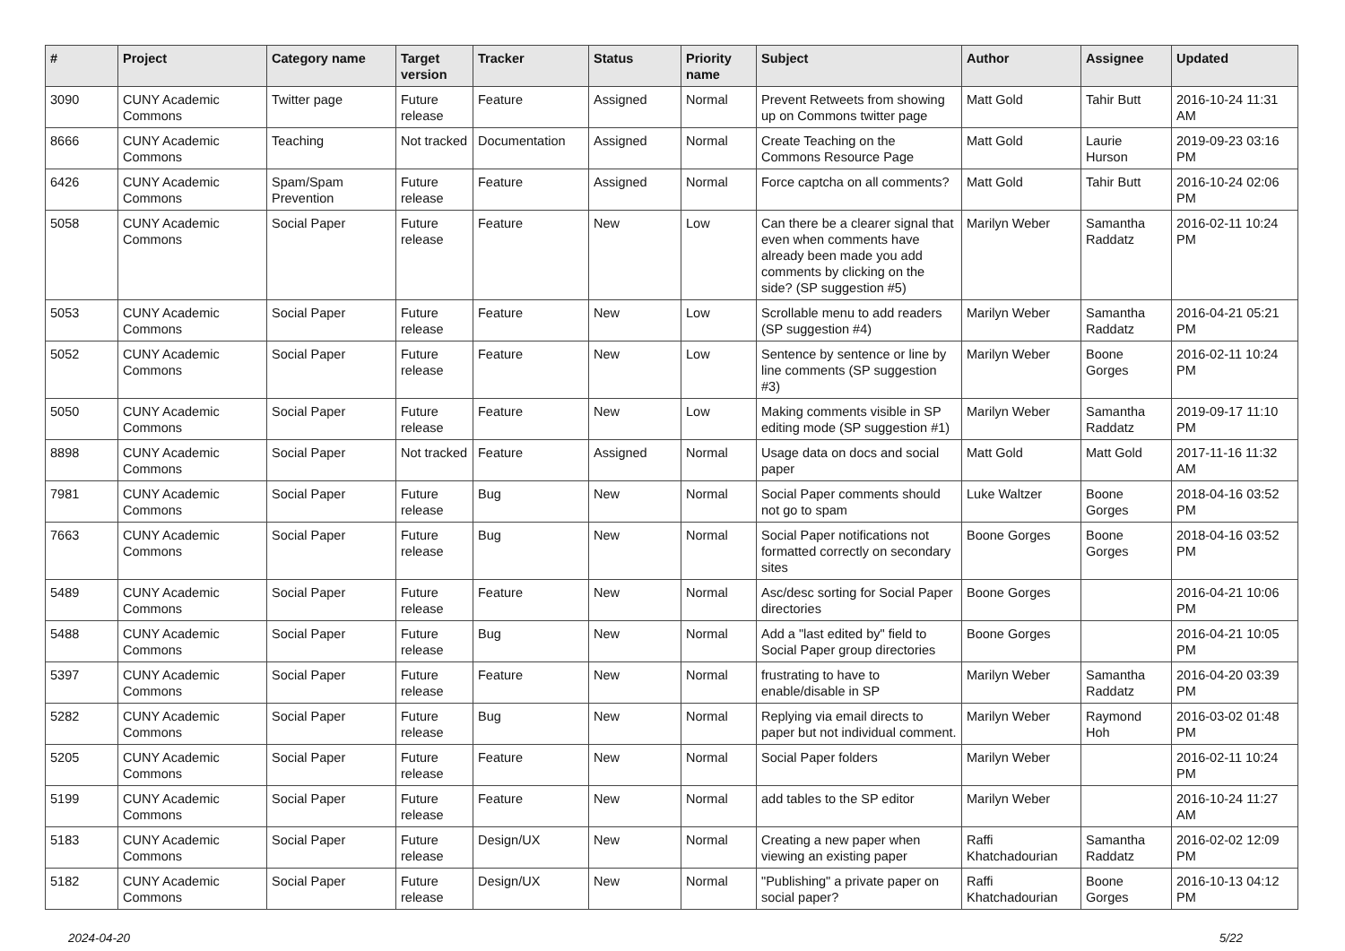| # | Project | Category name | Target version | Tracker | Status | Priority name | Subject | Author | Assignee | Updated |
| --- | --- | --- | --- | --- | --- | --- | --- | --- | --- | --- |
| 3090 | CUNY Academic Commons | Twitter page | Future release | Feature | Assigned | Normal | Prevent Retweets from showing up on Commons twitter page | Matt Gold | Tahir Butt | 2016-10-24 11:31 AM |
| 8666 | CUNY Academic Commons | Teaching | Not tracked | Documentation | Assigned | Normal | Create Teaching on the Commons Resource Page | Matt Gold | Laurie Hurson | 2019-09-23 03:16 PM |
| 6426 | CUNY Academic Commons | Spam/Spam Prevention | Future release | Feature | Assigned | Normal | Force captcha on all comments? | Matt Gold | Tahir Butt | 2016-10-24 02:06 PM |
| 5058 | CUNY Academic Commons | Social Paper | Future release | Feature | New | Low | Can there be a clearer signal that even when comments have already been made you add comments by clicking on the side? (SP suggestion #5) | Marilyn Weber | Samantha Raddatz | 2016-02-11 10:24 PM |
| 5053 | CUNY Academic Commons | Social Paper | Future release | Feature | New | Low | Scrollable menu to add readers (SP suggestion #4) | Marilyn Weber | Samantha Raddatz | 2016-04-21 05:21 PM |
| 5052 | CUNY Academic Commons | Social Paper | Future release | Feature | New | Low | Sentence by sentence or line by line comments (SP suggestion #3) | Marilyn Weber | Boone Gorges | 2016-02-11 10:24 PM |
| 5050 | CUNY Academic Commons | Social Paper | Future release | Feature | New | Low | Making comments visible in SP editing mode (SP suggestion #1) | Marilyn Weber | Samantha Raddatz | 2019-09-17 11:10 PM |
| 8898 | CUNY Academic Commons | Social Paper | Not tracked | Feature | Assigned | Normal | Usage data on docs and social paper | Matt Gold | Matt Gold | 2017-11-16 11:32 AM |
| 7981 | CUNY Academic Commons | Social Paper | Future release | Bug | New | Normal | Social Paper comments should not go to spam | Luke Waltzer | Boone Gorges | 2018-04-16 03:52 PM |
| 7663 | CUNY Academic Commons | Social Paper | Future release | Bug | New | Normal | Social Paper notifications not formatted correctly on secondary sites | Boone Gorges | Boone Gorges | 2018-04-16 03:52 PM |
| 5489 | CUNY Academic Commons | Social Paper | Future release | Feature | New | Normal | Asc/desc sorting for Social Paper directories | Boone Gorges | | 2016-04-21 10:06 PM |
| 5488 | CUNY Academic Commons | Social Paper | Future release | Bug | New | Normal | Add a "last edited by" field to Social Paper group directories | Boone Gorges | | 2016-04-21 10:05 PM |
| 5397 | CUNY Academic Commons | Social Paper | Future release | Feature | New | Normal | frustrating to have to enable/disable in SP | Marilyn Weber | Samantha Raddatz | 2016-04-20 03:39 PM |
| 5282 | CUNY Academic Commons | Social Paper | Future release | Bug | New | Normal | Replying via email directs to paper but not individual comment. | Marilyn Weber | Raymond Hoh | 2016-03-02 01:48 PM |
| 5205 | CUNY Academic Commons | Social Paper | Future release | Feature | New | Normal | Social Paper folders | Marilyn Weber | | 2016-02-11 10:24 PM |
| 5199 | CUNY Academic Commons | Social Paper | Future release | Feature | New | Normal | add tables to the SP editor | Marilyn Weber | | 2016-10-24 11:27 AM |
| 5183 | CUNY Academic Commons | Social Paper | Future release | Design/UX | New | Normal | Creating a new paper when viewing an existing paper | Raffi Khatchadourian | Samantha Raddatz | 2016-02-02 12:09 PM |
| 5182 | CUNY Academic Commons | Social Paper | Future release | Design/UX | New | Normal | "Publishing" a private paper on social paper? | Raffi Khatchadourian | Boone Gorges | 2016-10-13 04:12 PM |
2024-04-20 5/22